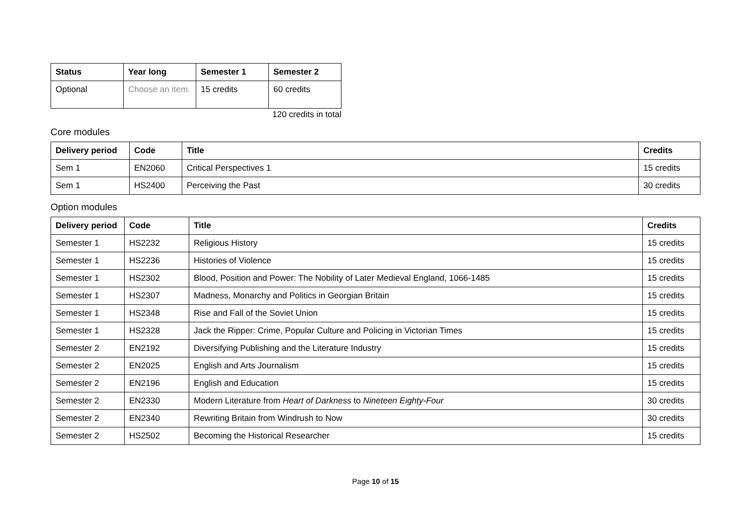| Status | Year long | Semester 1 | Semester 2 |
| --- | --- | --- | --- |
| Optional | Choose an item. | 15 credits | 60 credits |
120 credits in total
Core modules
| Delivery period | Code | Title | Credits |
| --- | --- | --- | --- |
| Sem 1 | EN2060 | Critical Perspectives 1 | 15 credits |
| Sem 1 | HS2400 | Perceiving the Past | 30 credits |
Option modules
| Delivery period | Code | Title | Credits |
| --- | --- | --- | --- |
| Semester 1 | HS2232 | Religious History | 15 credits |
| Semester 1 | HS2236 | Histories of Violence | 15 credits |
| Semester 1 | HS2302 | Blood, Position and Power: The Nobility of Later Medieval England, 1066-1485 | 15 credits |
| Semester 1 | HS2307 | Madness, Monarchy and Politics in Georgian Britain | 15 credits |
| Semester 1 | HS2348 | Rise and Fall of the Soviet Union | 15 credits |
| Semester 1 | HS2328 | Jack the Ripper: Crime, Popular Culture and Policing in Victorian Times | 15 credits |
| Semester 2 | EN2192 | Diversifying Publishing and the Literature Industry | 15 credits |
| Semester 2 | EN2025 | English and Arts Journalism | 15 credits |
| Semester 2 | EN2196 | English and Education | 15 credits |
| Semester 2 | EN2330 | Modern Literature from Heart of Darkness to Nineteen Eighty-Four | 30 credits |
| Semester 2 | EN2340 | Rewriting Britain from Windrush to Now | 30 credits |
| Semester 2 | HS2502 | Becoming the Historical Researcher | 15 credits |
Page 10 of 15